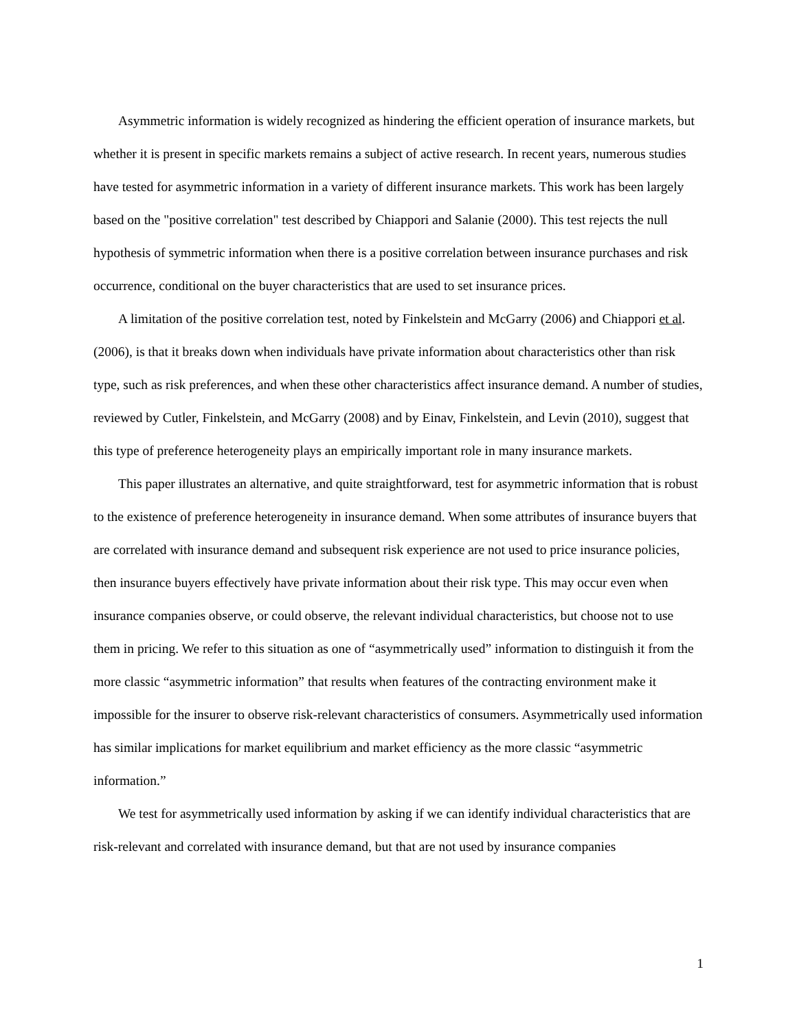Asymmetric information is widely recognized as hindering the efficient operation of insurance markets, but whether it is present in specific markets remains a subject of active research. In recent years, numerous studies have tested for asymmetric information in a variety of different insurance markets. This work has been largely based on the "positive correlation" test described by Chiappori and Salanie (2000). This test rejects the null hypothesis of symmetric information when there is a positive correlation between insurance purchases and risk occurrence, conditional on the buyer characteristics that are used to set insurance prices.
A limitation of the positive correlation test, noted by Finkelstein and McGarry (2006) and Chiappori et al. (2006), is that it breaks down when individuals have private information about characteristics other than risk type, such as risk preferences, and when these other characteristics affect insurance demand. A number of studies, reviewed by Cutler, Finkelstein, and McGarry (2008) and by Einav, Finkelstein, and Levin (2010), suggest that this type of preference heterogeneity plays an empirically important role in many insurance markets.
This paper illustrates an alternative, and quite straightforward, test for asymmetric information that is robust to the existence of preference heterogeneity in insurance demand. When some attributes of insurance buyers that are correlated with insurance demand and subsequent risk experience are not used to price insurance policies, then insurance buyers effectively have private information about their risk type. This may occur even when insurance companies observe, or could observe, the relevant individual characteristics, but choose not to use them in pricing. We refer to this situation as one of “asymmetrically used” information to distinguish it from the more classic “asymmetric information” that results when features of the contracting environment make it impossible for the insurer to observe risk-relevant characteristics of consumers. Asymmetrically used information has similar implications for market equilibrium and market efficiency as the more classic “asymmetric information.”
We test for asymmetrically used information by asking if we can identify individual characteristics that are risk-relevant and correlated with insurance demand, but that are not used by insurance companies
1